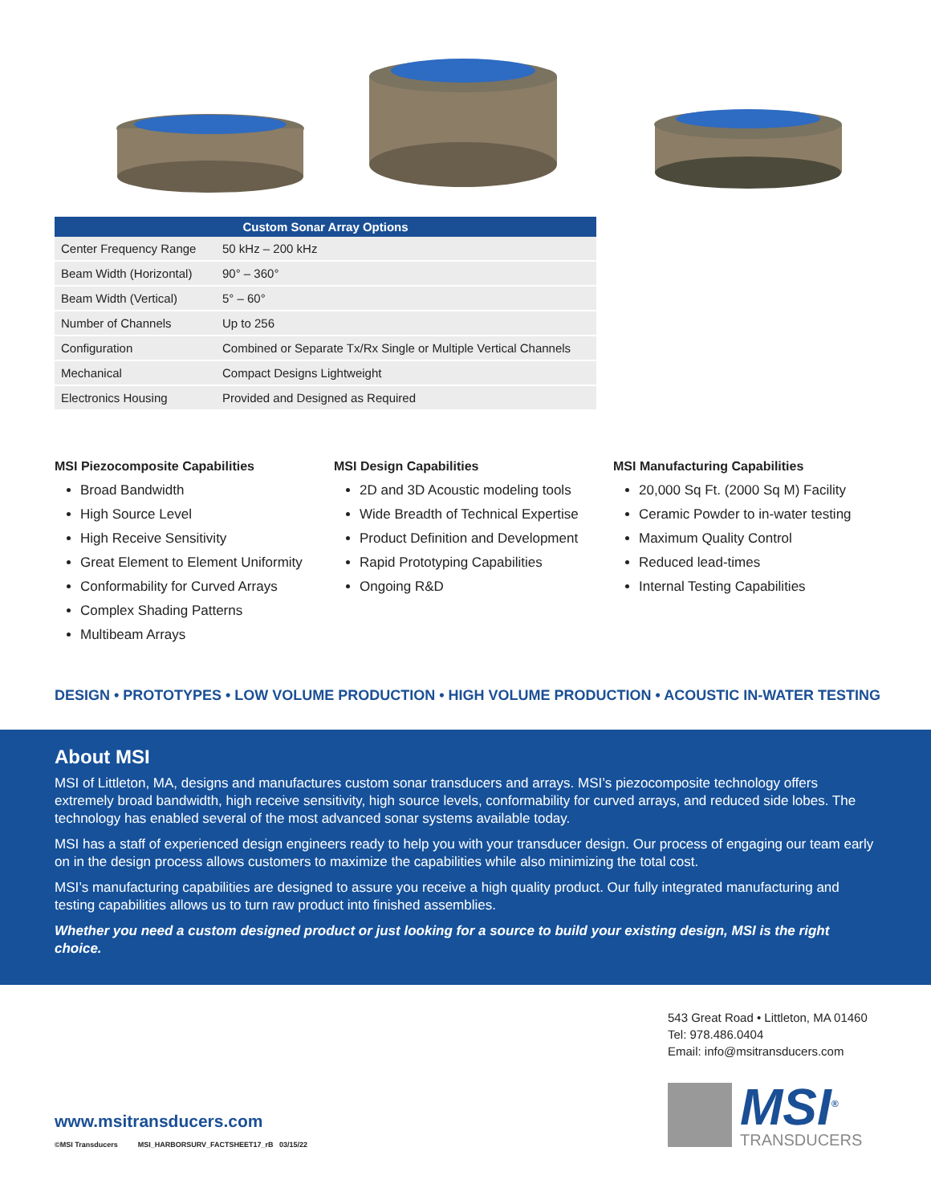| Custom Sonar Array Options | |
| --- | --- |
| Center Frequency Range | 50 kHz – 200 kHz |
| Beam Width (Horizontal) | 90° – 360° |
| Beam Width (Vertical) | 5° – 60° |
| Number of Channels | Up to 256 |
| Configuration | Combined or Separate Tx/Rx Single or Multiple Vertical Channels |
| Mechanical | Compact Designs Lightweight |
| Electronics Housing | Provided and Designed as Required |
MSI Piezocomposite Capabilities
Broad Bandwidth
High Source Level
High Receive Sensitivity
Great Element to Element Uniformity
Conformability for Curved Arrays
Complex Shading Patterns
Multibeam Arrays
MSI Design Capabilities
2D and 3D Acoustic modeling tools
Wide Breadth of Technical Expertise
Product Definition and Development
Rapid Prototyping Capabilities
Ongoing R&D
MSI Manufacturing Capabilities
20,000 Sq Ft. (2000 Sq M) Facility
Ceramic Powder to in-water testing
Maximum Quality Control
Reduced lead-times
Internal Testing Capabilities
DESIGN • PROTOTYPES • LOW VOLUME PRODUCTION • HIGH VOLUME PRODUCTION • ACOUSTIC IN-WATER TESTING
About MSI
MSI of Littleton, MA, designs and manufactures custom sonar transducers and arrays. MSI’s piezocomposite technology offers extremely broad bandwidth, high receive sensitivity, high source levels, conformability for curved arrays, and reduced side lobes. The technology has enabled several of the most advanced sonar systems available today.
MSI has a staff of experienced design engineers ready to help you with your transducer design. Our process of engaging our team early on in the design process allows customers to maximize the capabilities while also minimizing the total cost.
MSI’s manufacturing capabilities are designed to assure you receive a high quality product. Our fully integrated manufacturing and testing capabilities allows us to turn raw product into finished assemblies.
Whether you need a custom designed product or just looking for a source to build your existing design, MSI is the right choice.
543 Great Road • Littleton, MA 01460
Tel: 978.486.0404
Email: info@msitransducers.com
www.msitransducers.com
©MSI Transducers MSI_HARBORSURV_FACTSHEET17_rB 03/15/22
MSI<sup>®</sup>
TRANSDUCERS